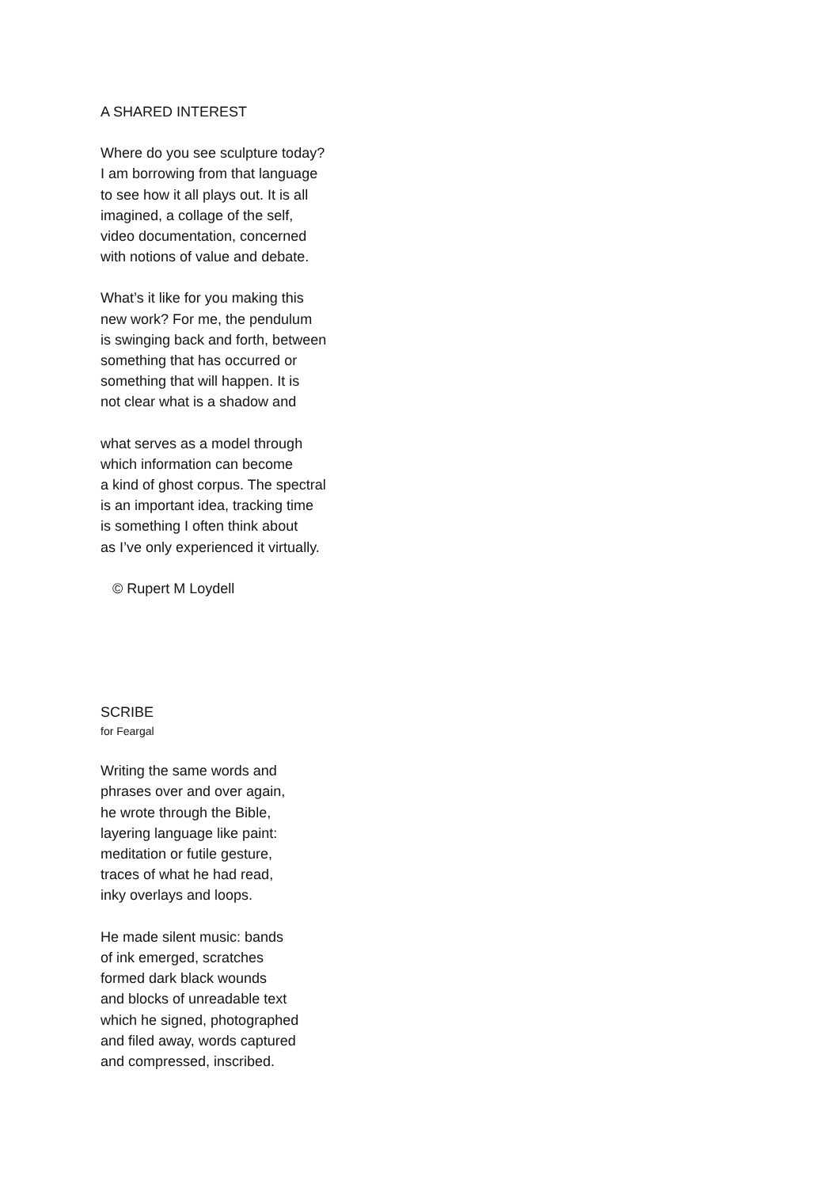A SHARED INTEREST
Where do you see sculpture today?
I am borrowing from that language
to see how it all plays out. It is all
imagined, a collage of the self,
video documentation, concerned
with notions of value and debate.
What’s it like for you making this
new work? For me, the pendulum
is swinging back and forth, between
something that has occurred or
something that will happen. It is
not clear what is a shadow and
what serves as a model through
which information can become
a kind of ghost corpus. The spectral
is an important idea, tracking time
is something I often think about
as I’ve only experienced it virtually.
© Rupert M Loydell
SCRIBE
for Feargal
Writing the same words and
phrases over and over again,
he wrote through the Bible,
layering language like paint:
meditation or futile gesture,
traces of what he had read,
inky overlays and loops.
He made silent music: bands
of ink emerged, scratches
formed dark black wounds
and blocks of unreadable text
which he signed, photographed
and filed away, words captured
and compressed, inscribed.